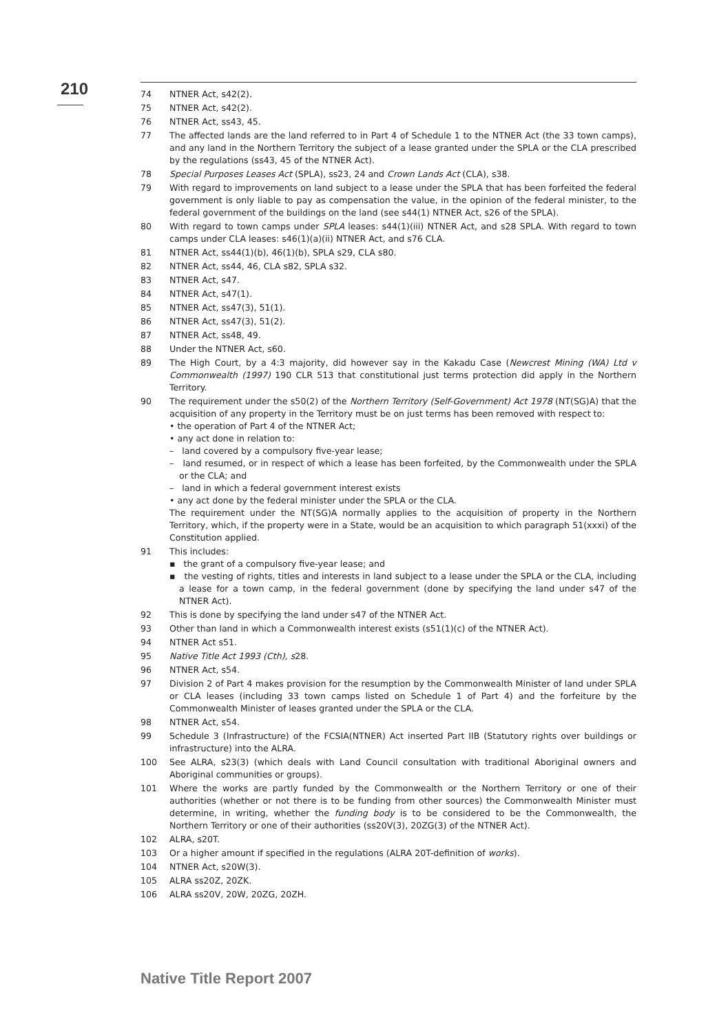210
74 NTNER Act, s42(2).
75 NTNER Act, s42(2).
76 NTNER Act, ss43, 45.
77 The affected lands are the land referred to in Part 4 of Schedule 1 to the NTNER Act (the 33 town camps), and any land in the Northern Territory the subject of a lease granted under the SPLA or the CLA prescribed by the regulations (ss43, 45 of the NTNER Act).
78 Special Purposes Leases Act (SPLA), ss23, 24 and Crown Lands Act (CLA), s38.
79 With regard to improvements on land subject to a lease under the SPLA that has been forfeited the federal government is only liable to pay as compensation the value, in the opinion of the federal minister, to the federal government of the buildings on the land (see s44(1) NTNER Act, s26 of the SPLA).
80 With regard to town camps under SPLA leases: s44(1)(iii) NTNER Act, and s28 SPLA. With regard to town camps under CLA leases: s46(1)(a)(ii) NTNER Act, and s76 CLA.
81 NTNER Act, ss44(1)(b), 46(1)(b), SPLA s29, CLA s80.
82 NTNER Act, ss44, 46, CLA s82, SPLA s32.
83 NTNER Act, s47.
84 NTNER Act, s47(1).
85 NTNER Act, ss47(3), 51(1).
86 NTNER Act, ss47(3), 51(2).
87 NTNER Act, ss48, 49.
88 Under the NTNER Act, s60.
89 The High Court, by a 4:3 majority, did however say in the Kakadu Case (Newcrest Mining (WA) Ltd v Commonwealth (1997) 190 CLR 513 that constitutional just terms protection did apply in the Northern Territory.
90 The requirement under the s50(2) of the Northern Territory (Self-Government) Act 1978 (NT(SG)A) that the acquisition of any property in the Territory must be on just terms has been removed with respect to:
• the operation of Part 4 of the NTNER Act;
• any act done in relation to:
– land covered by a compulsory five-year lease;
– land resumed, or in respect of which a lease has been forfeited, by the Commonwealth under the SPLA or the CLA; and
– land in which a federal government interest exists
• any act done by the federal minister under the SPLA or the CLA.
The requirement under the NT(SG)A normally applies to the acquisition of property in the Northern Territory, which, if the property were in a State, would be an acquisition to which paragraph 51(xxxi) of the Constitution applied.
91 This includes:
▪ the grant of a compulsory five-year lease; and
▪ the vesting of rights, titles and interests in land subject to a lease under the SPLA or the CLA, including a lease for a town camp, in the federal government (done by specifying the land under s47 of the NTNER Act).
92 This is done by specifying the land under s47 of the NTNER Act.
93 Other than land in which a Commonwealth interest exists (s51(1)(c) of the NTNER Act).
94 NTNER Act s51.
95 Native Title Act 1993 (Cth), s28.
96 NTNER Act, s54.
97 Division 2 of Part 4 makes provision for the resumption by the Commonwealth Minister of land under SPLA or CLA leases (including 33 town camps listed on Schedule 1 of Part 4) and the forfeiture by the Commonwealth Minister of leases granted under the SPLA or the CLA.
98 NTNER Act, s54.
99 Schedule 3 (Infrastructure) of the FCSIA(NTNER) Act inserted Part IIB (Statutory rights over buildings or infrastructure) into the ALRA.
100 See ALRA, s23(3) (which deals with Land Council consultation with traditional Aboriginal owners and Aboriginal communities or groups).
101 Where the works are partly funded by the Commonwealth or the Northern Territory or one of their authorities (whether or not there is to be funding from other sources) the Commonwealth Minister must determine, in writing, whether the funding body is to be considered to be the Commonwealth, the Northern Territory or one of their authorities (ss20V(3), 20ZG(3) of the NTNER Act).
102 ALRA, s20T.
103 Or a higher amount if specified in the regulations (ALRA 20T-definition of works).
104 NTNER Act, s20W(3).
105 ALRA ss20Z, 20ZK.
106 ALRA ss20V, 20W, 20ZG, 20ZH.
Native Title Report 2007